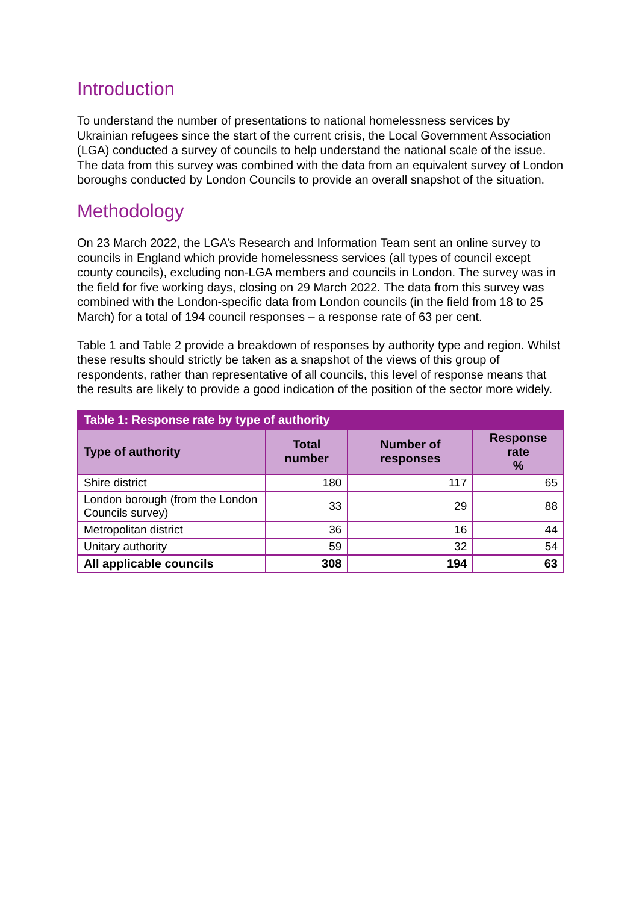Introduction
To understand the number of presentations to national homelessness services by Ukrainian refugees since the start of the current crisis, the Local Government Association (LGA) conducted a survey of councils to help understand the national scale of the issue. The data from this survey was combined with the data from an equivalent survey of London boroughs conducted by London Councils to provide an overall snapshot of the situation.
Methodology
On 23 March 2022, the LGA’s Research and Information Team sent an online survey to councils in England which provide homelessness services (all types of council except county councils), excluding non-LGA members and councils in London. The survey was in the field for five working days, closing on 29 March 2022. The data from this survey was combined with the London-specific data from London councils (in the field from 18 to 25 March) for a total of 194 council responses – a response rate of 63 per cent.
Table 1 and Table 2 provide a breakdown of responses by authority type and region. Whilst these results should strictly be taken as a snapshot of the views of this group of respondents, rather than representative of all councils, this level of response means that the results are likely to provide a good indication of the position of the sector more widely.
| Table 1: Response rate by type of authority | | | |
| --- | --- | --- | --- |
| Type of authority | Total number | Number of responses | Response rate % |
| Shire district | 180 | 117 | 65 |
| London borough (from the London Councils survey) | 33 | 29 | 88 |
| Metropolitan district | 36 | 16 | 44 |
| Unitary authority | 59 | 32 | 54 |
| All applicable councils | 308 | 194 | 63 |